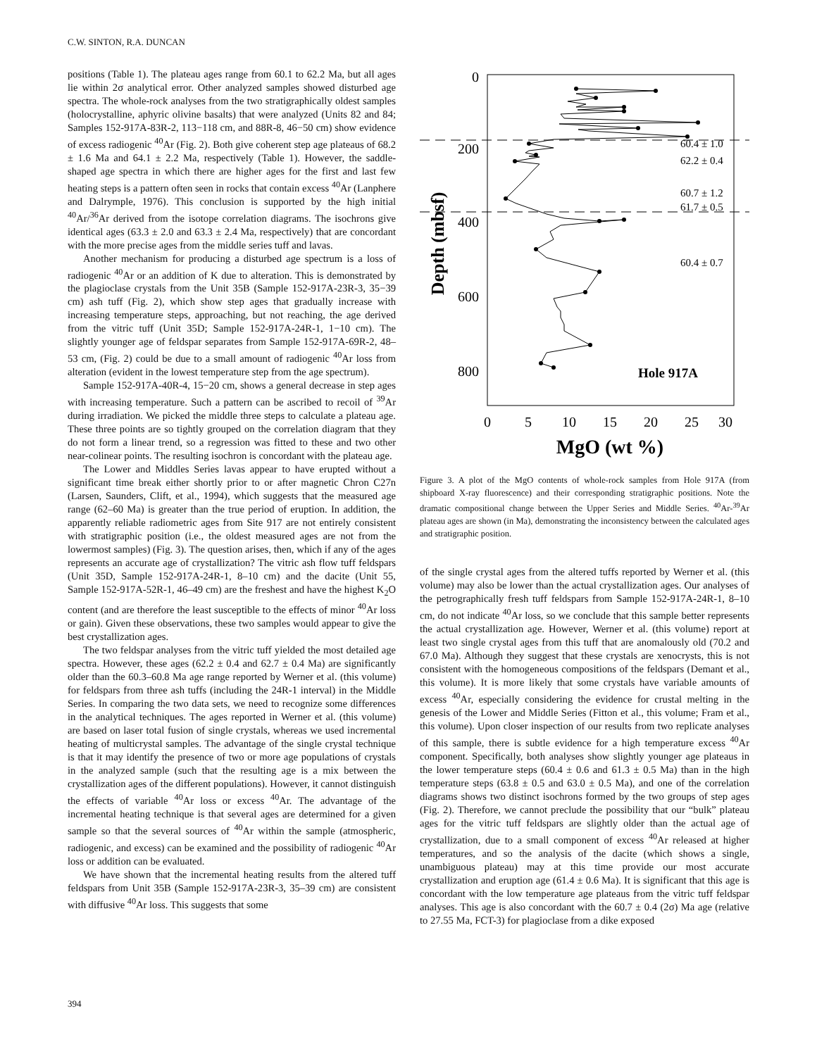C.W. SINTON, R.A. DUNCAN
positions (Table 1). The plateau ages range from 60.1 to 62.2 Ma, but all ages lie within 2σ analytical error. Other analyzed samples showed disturbed age spectra. The whole-rock analyses from the two stratigraphically oldest samples (holocrystalline, aphyric olivine basalts) that were analyzed (Units 82 and 84; Samples 152-917A-83R-2, 113−118 cm, and 88R-8, 46−50 cm) show evidence of excess radiogenic <sup>40</sup>Ar (Fig. 2). Both give coherent step age plateaus of 68.2 ± 1.6 Ma and 64.1 ± 2.2 Ma, respectively (Table 1). However, the saddle-shaped age spectra in which there are higher ages for the first and last few heating steps is a pattern often seen in rocks that contain excess <sup>40</sup>Ar (Lanphere and Dalrymple, 1976). This conclusion is supported by the high initial <sup>40</sup>Ar/<sup>36</sup>Ar derived from the isotope correlation diagrams. The isochrons give identical ages (63.3 ± 2.0 and 63.3 ± 2.4 Ma, respectively) that are concordant with the more precise ages from the middle series tuff and lavas.
Another mechanism for producing a disturbed age spectrum is a loss of radiogenic <sup>40</sup>Ar or an addition of K due to alteration. This is demonstrated by the plagioclase crystals from the Unit 35B (Sample 152-917A-23R-3, 35−39 cm) ash tuff (Fig. 2), which show step ages that gradually increase with increasing temperature steps, approaching, but not reaching, the age derived from the vitric tuff (Unit 35D; Sample 152-917A-24R-1, 1−10 cm). The slightly younger age of feldspar separates from Sample 152-917A-69R-2, 48–53 cm, (Fig. 2) could be due to a small amount of radiogenic <sup>40</sup>Ar loss from alteration (evident in the lowest temperature step from the age spectrum).
Sample 152-917A-40R-4, 15−20 cm, shows a general decrease in step ages with increasing temperature. Such a pattern can be ascribed to recoil of <sup>39</sup>Ar during irradiation. We picked the middle three steps to calculate a plateau age. These three points are so tightly grouped on the correlation diagram that they do not form a linear trend, so a regression was fitted to these and two other near-colinear points. The resulting isochron is concordant with the plateau age.
The Lower and Middles Series lavas appear to have erupted without a significant time break either shortly prior to or after magnetic Chron C27n (Larsen, Saunders, Clift, et al., 1994), which suggests that the measured age range (62–60 Ma) is greater than the true period of eruption. In addition, the apparently reliable radiometric ages from Site 917 are not entirely consistent with stratigraphic position (i.e., the oldest measured ages are not from the lowermost samples) (Fig. 3). The question arises, then, which if any of the ages represents an accurate age of crystallization? The vitric ash flow tuff feldspars (Unit 35D, Sample 152-917A-24R-1, 8–10 cm) and the dacite (Unit 55, Sample 152-917A-52R-1, 46–49 cm) are the freshest and have the highest K<sub>2</sub>O content (and are therefore the least susceptible to the effects of minor <sup>40</sup>Ar loss or gain). Given these observations, these two samples would appear to give the best crystallization ages.
The two feldspar analyses from the vitric tuff yielded the most detailed age spectra. However, these ages (62.2 ± 0.4 and 62.7 ± 0.4 Ma) are significantly older than the 60.3–60.8 Ma age range reported by Werner et al. (this volume) for feldspars from three ash tuffs (including the 24R-1 interval) in the Middle Series. In comparing the two data sets, we need to recognize some differences in the analytical techniques. The ages reported in Werner et al. (this volume) are based on laser total fusion of single crystals, whereas we used incremental heating of multicrystal samples. The advantage of the single crystal technique is that it may identify the presence of two or more age populations of crystals in the analyzed sample (such that the resulting age is a mix between the crystallization ages of the different populations). However, it cannot distinguish the effects of variable <sup>40</sup>Ar loss or excess <sup>40</sup>Ar. The advantage of the incremental heating technique is that several ages are determined for a given sample so that the several sources of <sup>40</sup>Ar within the sample (atmospheric, radiogenic, and excess) can be examined and the possibility of radiogenic <sup>40</sup>Ar loss or addition can be evaluated.
We have shown that the incremental heating results from the altered tuff feldspars from Unit 35B (Sample 152-917A-23R-3, 35–39 cm) are consistent with diffusive <sup>40</sup>Ar loss. This suggests that some
0
200
400
600
800
Depth (mbsf)
0
5
10
15
20
25
30
MgO (wt %)
60.4 ± 1.0
62.2 ± 0.4
60.7 ± 1.2
61.7 ± 0.5
60.4 ± 0.7
Hole 917A
Figure 3. A plot of the MgO contents of whole-rock samples from Hole 917A (from shipboard X-ray fluorescence) and their corresponding stratigraphic positions. Note the dramatic compositional change between the Upper Series and Middle Series. <sup>40</sup>Ar-<sup>39</sup>Ar plateau ages are shown (in Ma), demonstrating the inconsistency between the calculated ages and stratigraphic position.
of the single crystal ages from the altered tuffs reported by Werner et al. (this volume) may also be lower than the actual crystallization ages. Our analyses of the petrographically fresh tuff feldspars from Sample 152-917A-24R-1, 8–10 cm, do not indicate <sup>40</sup>Ar loss, so we conclude that this sample better represents the actual crystallization age. However, Werner et al. (this volume) report at least two single crystal ages from this tuff that are anomalously old (70.2 and 67.0 Ma). Although they suggest that these crystals are xenocrysts, this is not consistent with the homogeneous compositions of the feldspars (Demant et al., this volume). It is more likely that some crystals have variable amounts of excess <sup>40</sup>Ar, especially considering the evidence for crustal melting in the genesis of the Lower and Middle Series (Fitton et al., this volume; Fram et al., this volume). Upon closer inspection of our results from two replicate analyses of this sample, there is subtle evidence for a high temperature excess <sup>40</sup>Ar component. Specifically, both analyses show slightly younger age plateaus in the lower temperature steps (60.4 ± 0.6 and 61.3 ± 0.5 Ma) than in the high temperature steps (63.8 ± 0.5 and 63.0 ± 0.5 Ma), and one of the correlation diagrams shows two distinct isochrons formed by the two groups of step ages (Fig. 2). Therefore, we cannot preclude the possibility that our “bulk” plateau ages for the vitric tuff feldspars are slightly older than the actual age of crystallization, due to a small component of excess <sup>40</sup>Ar released at higher temperatures, and so the analysis of the dacite (which shows a single, unambiguous plateau) may at this time provide our most accurate crystallization and eruption age (61.4 ± 0.6 Ma). It is significant that this age is concordant with the low temperature age plateaus from the vitric tuff feldspar analyses. This age is also concordant with the 60.7 ± 0.4 (2σ) Ma age (relative to 27.55 Ma, FCT-3) for plagioclase from a dike exposed
394